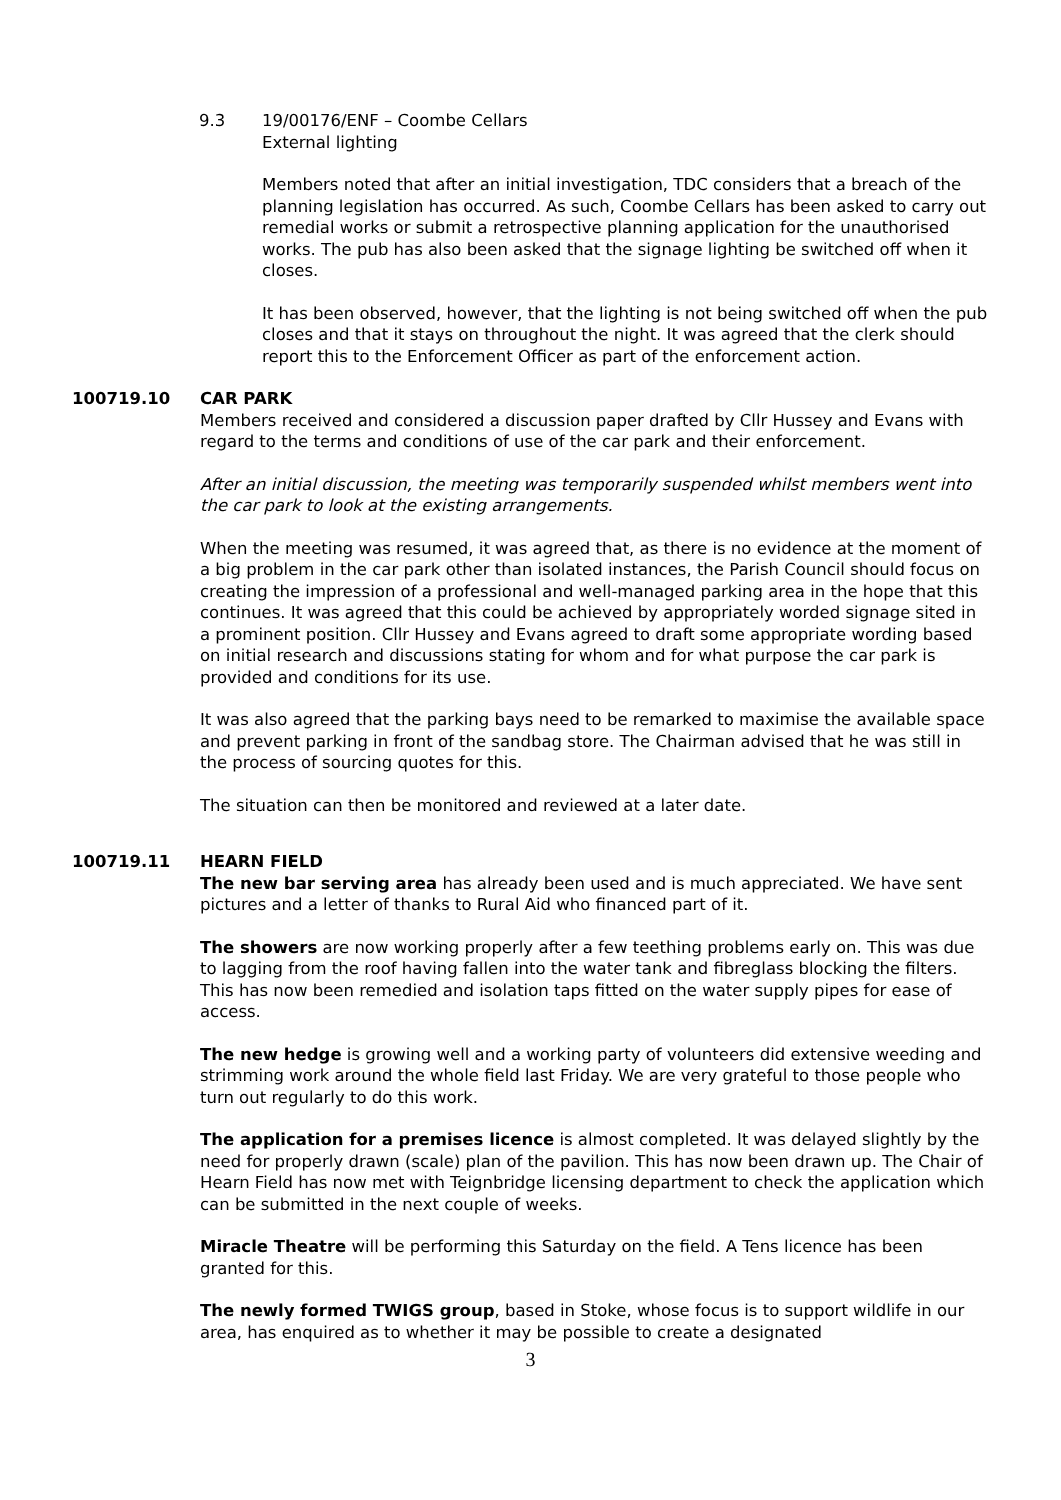9.3 19/00176/ENF – Coombe Cellars
External lighting
Members noted that after an initial investigation, TDC considers that a breach of the planning legislation has occurred. As such, Coombe Cellars has been asked to carry out remedial works or submit a retrospective planning application for the unauthorised works. The pub has also been asked that the signage lighting be switched off when it closes.
It has been observed, however, that the lighting is not being switched off when the pub closes and that it stays on throughout the night. It was agreed that the clerk should report this to the Enforcement Officer as part of the enforcement action.
100719.10 CAR PARK
Members received and considered a discussion paper drafted by Cllr Hussey and Evans with regard to the terms and conditions of use of the car park and their enforcement.
After an initial discussion, the meeting was temporarily suspended whilst members went into the car park to look at the existing arrangements.
When the meeting was resumed, it was agreed that, as there is no evidence at the moment of a big problem in the car park other than isolated instances, the Parish Council should focus on creating the impression of a professional and well-managed parking area in the hope that this continues. It was agreed that this could be achieved by appropriately worded signage sited in a prominent position. Cllr Hussey and Evans agreed to draft some appropriate wording based on initial research and discussions stating for whom and for what purpose the car park is provided and conditions for its use.
It was also agreed that the parking bays need to be remarked to maximise the available space and prevent parking in front of the sandbag store. The Chairman advised that he was still in the process of sourcing quotes for this.
The situation can then be monitored and reviewed at a later date.
100719.11 HEARN FIELD
The new bar serving area has already been used and is much appreciated. We have sent pictures and a letter of thanks to Rural Aid who financed part of it.
The showers are now working properly after a few teething problems early on. This was due to lagging from the roof having fallen into the water tank and fibreglass blocking the filters. This has now been remedied and isolation taps fitted on the water supply pipes for ease of access.
The new hedge is growing well and a working party of volunteers did extensive weeding and strimming work around the whole field last Friday. We are very grateful to those people who turn out regularly to do this work.
The application for a premises licence is almost completed. It was delayed slightly by the need for properly drawn (scale) plan of the pavilion. This has now been drawn up. The Chair of Hearn Field has now met with Teignbridge licensing department to check the application which can be submitted in the next couple of weeks.
Miracle Theatre will be performing this Saturday on the field. A Tens licence has been granted for this.
The newly formed TWIGS group, based in Stoke, whose focus is to support wildlife in our area, has enquired as to whether it may be possible to create a designated
3